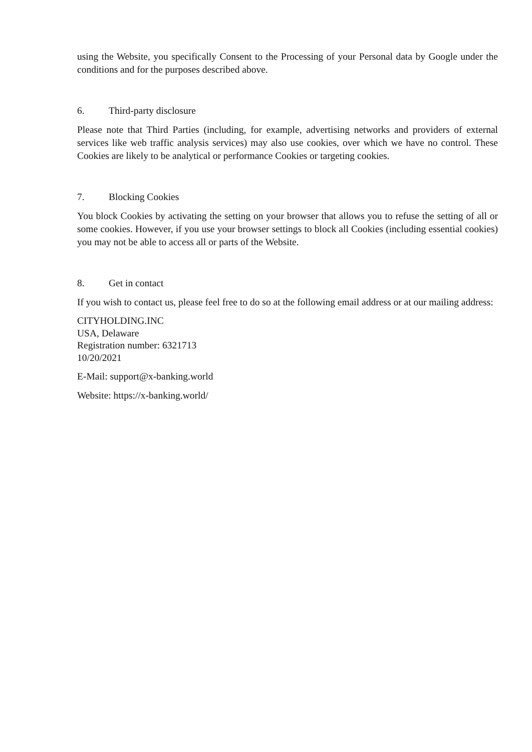using the Website, you specifically Consent to the Processing of your Personal data by Google under the conditions and for the purposes described above.
6. Third-party disclosure
Please note that Third Parties (including, for example, advertising networks and providers of external services like web traffic analysis services) may also use cookies, over which we have no control. These Cookies are likely to be analytical or performance Cookies or targeting cookies.
7. Blocking Cookies
You block Cookies by activating the setting on your browser that allows you to refuse the setting of all or some cookies. However, if you use your browser settings to block all Cookies (including essential cookies) you may not be able to access all or parts of the Website.
8. Get in contact
If you wish to contact us, please feel free to do so at the following email address or at our mailing address:
CITYHOLDING.INC
USA, Delaware
Registration number: 6321713
10/20/2021
E-Mail: support@x-banking.world
Website: https://x-banking.world/